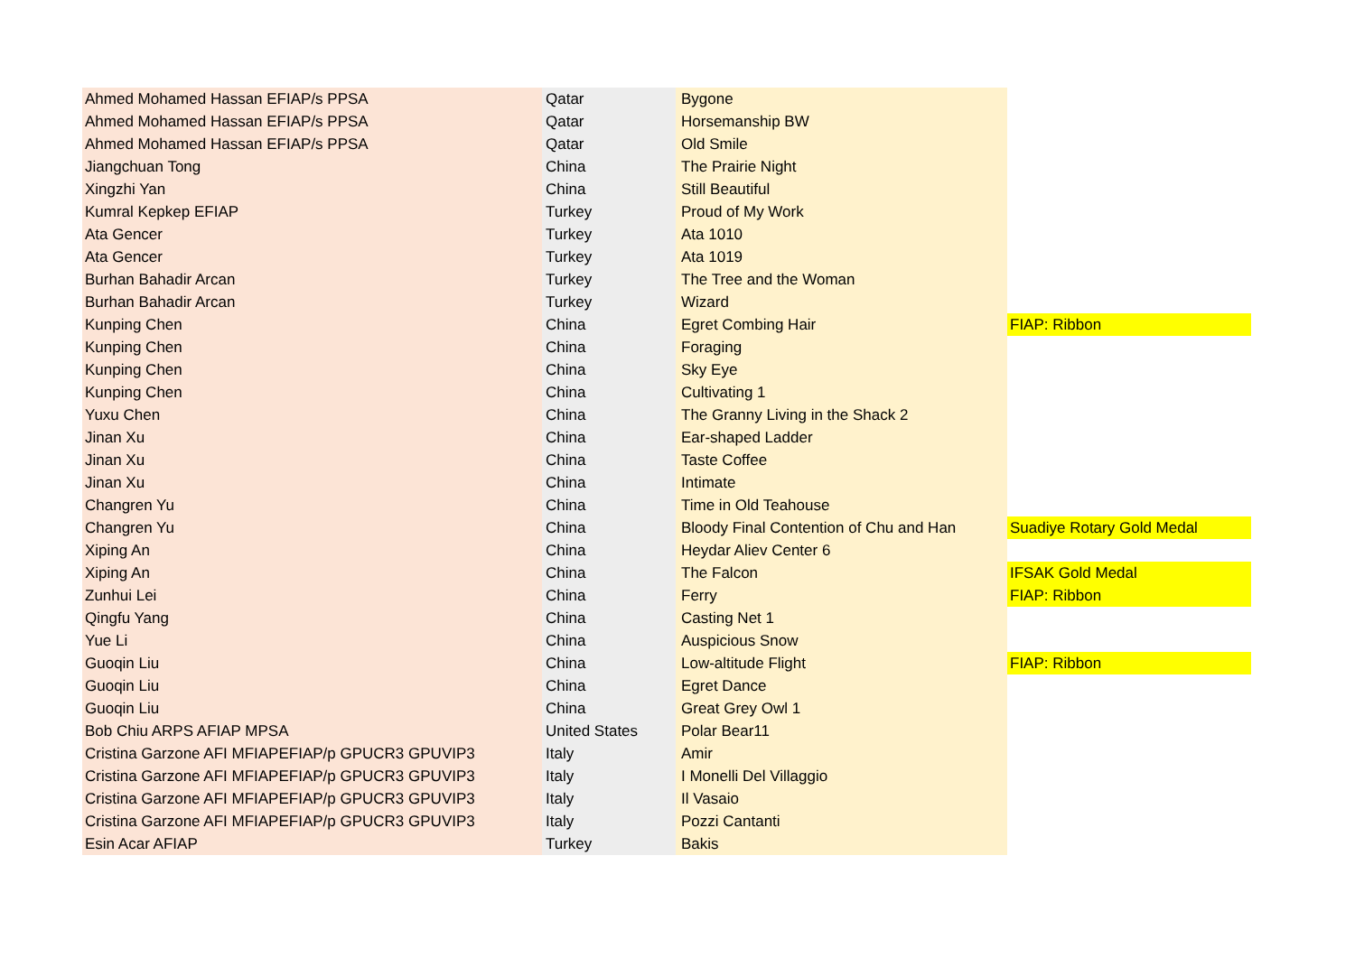| Ahmed Mohamed Hassan EFIAP/s PPSA | Qatar | Bygone | |
| Ahmed Mohamed Hassan EFIAP/s PPSA | Qatar | Horsemanship BW | |
| Ahmed Mohamed Hassan EFIAP/s PPSA | Qatar | Old Smile | |
| Jiangchuan Tong | China | The Prairie Night | |
| Xingzhi Yan | China | Still Beautiful | |
| Kumral Kepkep EFIAP | Turkey | Proud of My Work | |
| Ata Gencer | Turkey | Ata 1010 | |
| Ata Gencer | Turkey | Ata 1019 | |
| Burhan Bahadir Arcan | Turkey | The Tree and the Woman | |
| Burhan Bahadir Arcan | Turkey | Wizard | |
| Kunping Chen | China | Egret Combing Hair | FIAP: Ribbon |
| Kunping Chen | China | Foraging | |
| Kunping Chen | China | Sky Eye | |
| Kunping Chen | China | Cultivating 1 | |
| Yuxu Chen | China | The Granny Living in the Shack 2 | |
| Jinan Xu | China | Ear-shaped Ladder | |
| Jinan Xu | China | Taste Coffee | |
| Jinan Xu | China | Intimate | |
| Changren Yu | China | Time in Old Teahouse | |
| Changren Yu | China | Bloody Final Contention of Chu and Han | Suadiye Rotary Gold Medal |
| Xiping An | China | Heydar Aliev Center 6 | |
| Xiping An | China | The Falcon | IFSAK Gold Medal |
| Zunhui Lei | China | Ferry | FIAP: Ribbon |
| Qingfu Yang | China | Casting Net 1 | |
| Yue Li | China | Auspicious Snow | |
| Guoqin Liu | China | Low-altitude Flight | FIAP: Ribbon |
| Guoqin Liu | China | Egret Dance | |
| Guoqin Liu | China | Great Grey Owl 1 | |
| Bob Chiu ARPS AFIAP MPSA | United States | Polar Bear11 | |
| Cristina Garzone AFI MFIAPEFIAP/p GPUCR3 GPUVIP3 | Italy | Amir | |
| Cristina Garzone AFI MFIAPEFIAP/p GPUCR3 GPUVIP3 | Italy | I Monelli Del Villaggio | |
| Cristina Garzone AFI MFIAPEFIAP/p GPUCR3 GPUVIP3 | Italy | Il Vasaio | |
| Cristina Garzone AFI MFIAPEFIAP/p GPUCR3 GPUVIP3 | Italy | Pozzi Cantanti | |
| Esin Acar AFIAP | Turkey | Bakis | |